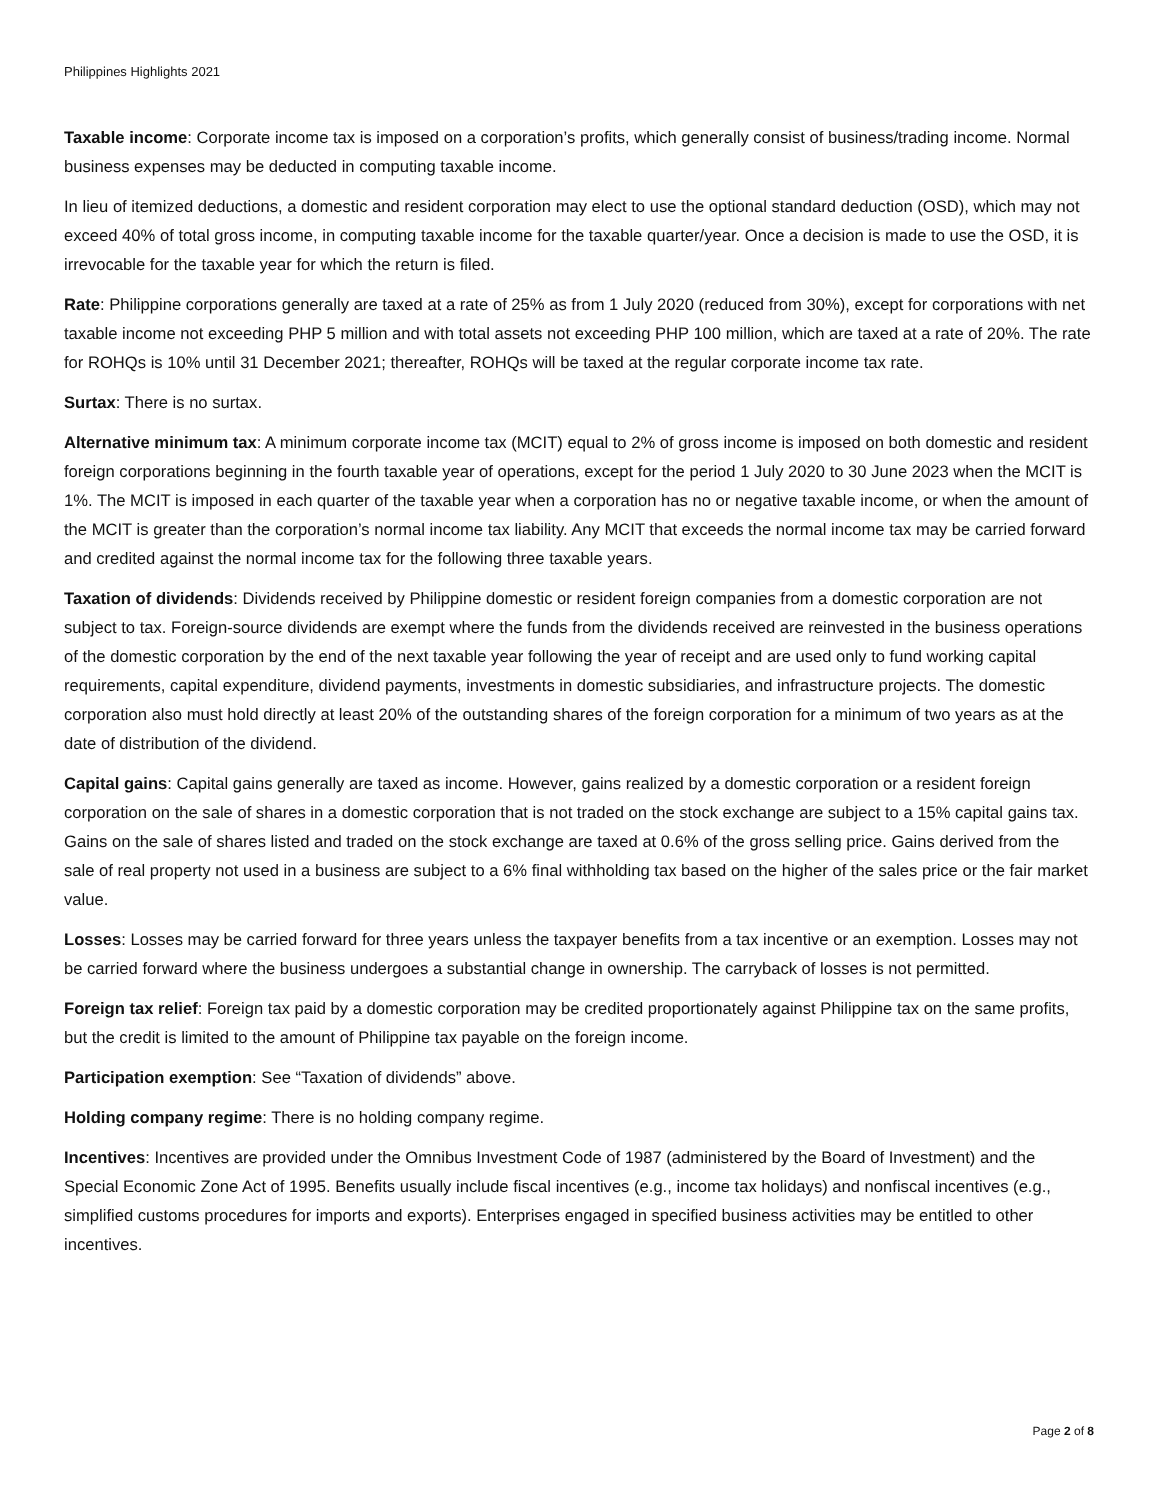Philippines Highlights 2021
Taxable income: Corporate income tax is imposed on a corporation’s profits, which generally consist of business/trading income. Normal business expenses may be deducted in computing taxable income.
In lieu of itemized deductions, a domestic and resident corporation may elect to use the optional standard deduction (OSD), which may not exceed 40% of total gross income, in computing taxable income for the taxable quarter/year. Once a decision is made to use the OSD, it is irrevocable for the taxable year for which the return is filed.
Rate: Philippine corporations generally are taxed at a rate of 25% as from 1 July 2020 (reduced from 30%), except for corporations with net taxable income not exceeding PHP 5 million and with total assets not exceeding PHP 100 million, which are taxed at a rate of 20%. The rate for ROHQs is 10% until 31 December 2021; thereafter, ROHQs will be taxed at the regular corporate income tax rate.
Surtax: There is no surtax.
Alternative minimum tax: A minimum corporate income tax (MCIT) equal to 2% of gross income is imposed on both domestic and resident foreign corporations beginning in the fourth taxable year of operations, except for the period 1 July 2020 to 30 June 2023 when the MCIT is 1%. The MCIT is imposed in each quarter of the taxable year when a corporation has no or negative taxable income, or when the amount of the MCIT is greater than the corporation’s normal income tax liability. Any MCIT that exceeds the normal income tax may be carried forward and credited against the normal income tax for the following three taxable years.
Taxation of dividends: Dividends received by Philippine domestic or resident foreign companies from a domestic corporation are not subject to tax. Foreign-source dividends are exempt where the funds from the dividends received are reinvested in the business operations of the domestic corporation by the end of the next taxable year following the year of receipt and are used only to fund working capital requirements, capital expenditure, dividend payments, investments in domestic subsidiaries, and infrastructure projects. The domestic corporation also must hold directly at least 20% of the outstanding shares of the foreign corporation for a minimum of two years as at the date of distribution of the dividend.
Capital gains: Capital gains generally are taxed as income. However, gains realized by a domestic corporation or a resident foreign corporation on the sale of shares in a domestic corporation that is not traded on the stock exchange are subject to a 15% capital gains tax. Gains on the sale of shares listed and traded on the stock exchange are taxed at 0.6% of the gross selling price. Gains derived from the sale of real property not used in a business are subject to a 6% final withholding tax based on the higher of the sales price or the fair market value.
Losses: Losses may be carried forward for three years unless the taxpayer benefits from a tax incentive or an exemption. Losses may not be carried forward where the business undergoes a substantial change in ownership. The carryback of losses is not permitted.
Foreign tax relief: Foreign tax paid by a domestic corporation may be credited proportionately against Philippine tax on the same profits, but the credit is limited to the amount of Philippine tax payable on the foreign income.
Participation exemption: See “Taxation of dividends” above.
Holding company regime: There is no holding company regime.
Incentives: Incentives are provided under the Omnibus Investment Code of 1987 (administered by the Board of Investment) and the Special Economic Zone Act of 1995. Benefits usually include fiscal incentives (e.g., income tax holidays) and nonfiscal incentives (e.g., simplified customs procedures for imports and exports). Enterprises engaged in specified business activities may be entitled to other incentives.
Page 2 of 8